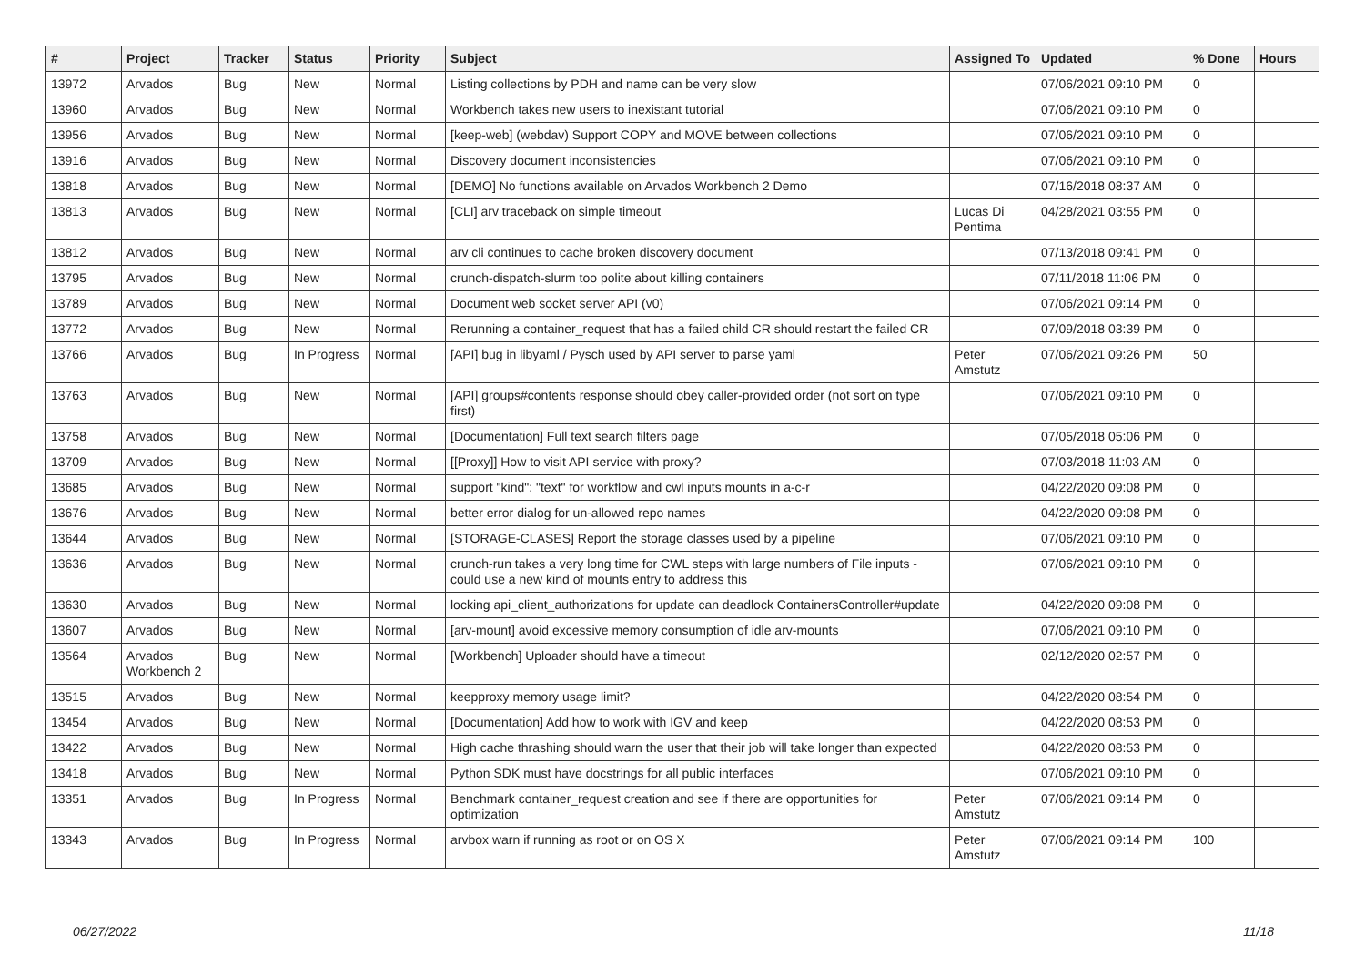| # | Project | Tracker | Status | Priority | Subject | Assigned To | Updated | % Done | Hours |
| --- | --- | --- | --- | --- | --- | --- | --- | --- | --- |
| 13972 | Arvados | Bug | New | Normal | Listing collections by PDH and name can be very slow | | 07/06/2021 09:10 PM | 0 | |
| 13960 | Arvados | Bug | New | Normal | Workbench takes new users to inexistant tutorial | | 07/06/2021 09:10 PM | 0 | |
| 13956 | Arvados | Bug | New | Normal | [keep-web] (webdav) Support COPY and MOVE between collections | | 07/06/2021 09:10 PM | 0 | |
| 13916 | Arvados | Bug | New | Normal | Discovery document inconsistencies | | 07/06/2021 09:10 PM | 0 | |
| 13818 | Arvados | Bug | New | Normal | [DEMO] No functions available on Arvados Workbench 2 Demo | | 07/16/2018 08:37 AM | 0 | |
| 13813 | Arvados | Bug | New | Normal | [CLI] arv traceback on simple timeout | Lucas Di Pentima | 04/28/2021 03:55 PM | 0 | |
| 13812 | Arvados | Bug | New | Normal | arv cli continues to cache broken discovery document | | 07/13/2018 09:41 PM | 0 | |
| 13795 | Arvados | Bug | New | Normal | crunch-dispatch-slurm too polite about killing containers | | 07/11/2018 11:06 PM | 0 | |
| 13789 | Arvados | Bug | New | Normal | Document web socket server API (v0) | | 07/06/2021 09:14 PM | 0 | |
| 13772 | Arvados | Bug | New | Normal | Rerunning a container_request that has a failed child CR should restart the failed CR | | 07/09/2018 03:39 PM | 0 | |
| 13766 | Arvados | Bug | In Progress | Normal | [API] bug in libyaml / Pysch used by API server to parse yaml | Peter Amstutz | 07/06/2021 09:26 PM | 50 | |
| 13763 | Arvados | Bug | New | Normal | [API] groups#contents response should obey caller-provided order (not sort on type first) | | 07/06/2021 09:10 PM | 0 | |
| 13758 | Arvados | Bug | New | Normal | [Documentation] Full text search filters page | | 07/05/2018 05:06 PM | 0 | |
| 13709 | Arvados | Bug | New | Normal | [[Proxy]] How to visit API service with proxy? | | 07/03/2018 11:03 AM | 0 | |
| 13685 | Arvados | Bug | New | Normal | support "kind": "text" for workflow and cwl inputs mounts in a-c-r | | 04/22/2020 09:08 PM | 0 | |
| 13676 | Arvados | Bug | New | Normal | better error dialog for un-allowed repo names | | 04/22/2020 09:08 PM | 0 | |
| 13644 | Arvados | Bug | New | Normal | [STORAGE-CLASES] Report the storage classes used by a pipeline | | 07/06/2021 09:10 PM | 0 | |
| 13636 | Arvados | Bug | New | Normal | crunch-run takes a very long time for CWL steps with large numbers of File inputs - could use a new kind of mounts entry to address this | | 07/06/2021 09:10 PM | 0 | |
| 13630 | Arvados | Bug | New | Normal | locking api_client_authorizations for update can deadlock ContainersController#update | | 04/22/2020 09:08 PM | 0 | |
| 13607 | Arvados | Bug | New | Normal | [arv-mount] avoid excessive memory consumption of idle arv-mounts | | 07/06/2021 09:10 PM | 0 | |
| 13564 | Arvados Workbench 2 | Bug | New | Normal | [Workbench] Uploader should have a timeout | | 02/12/2020 02:57 PM | 0 | |
| 13515 | Arvados | Bug | New | Normal | keepproxy memory usage limit? | | 04/22/2020 08:54 PM | 0 | |
| 13454 | Arvados | Bug | New | Normal | [Documentation] Add how to work with IGV and keep | | 04/22/2020 08:53 PM | 0 | |
| 13422 | Arvados | Bug | New | Normal | High cache thrashing should warn the user that their job will take longer than expected | | 04/22/2020 08:53 PM | 0 | |
| 13418 | Arvados | Bug | New | Normal | Python SDK must have docstrings for all public interfaces | | 07/06/2021 09:10 PM | 0 | |
| 13351 | Arvados | Bug | In Progress | Normal | Benchmark container_request creation and see if there are opportunities for optimization | Peter Amstutz | 07/06/2021 09:14 PM | 0 | |
| 13343 | Arvados | Bug | In Progress | Normal | arvbox warn if running as root or on OS X | Peter Amstutz | 07/06/2021 09:14 PM | 100 | |
06/27/2022 11/18